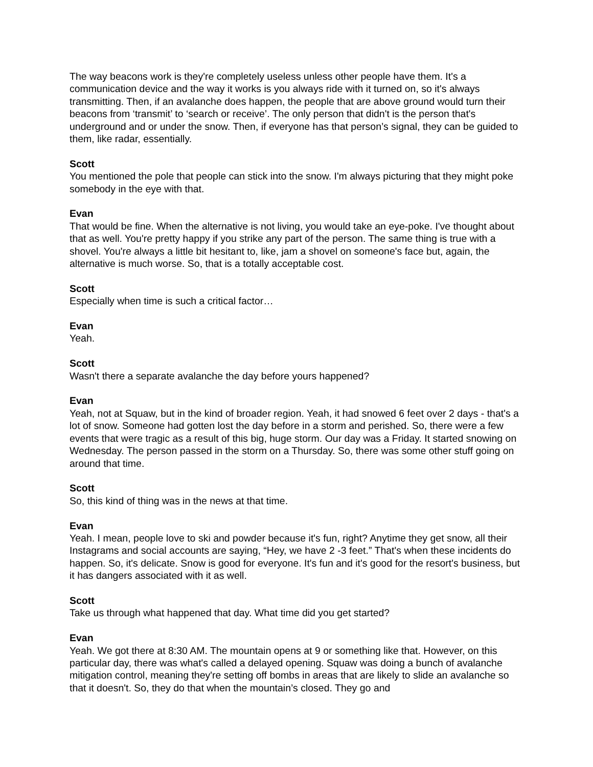The way beacons work is they're completely useless unless other people have them. It's a communication device and the way it works is you always ride with it turned on, so it's always transmitting. Then, if an avalanche does happen, the people that are above ground would turn their beacons from ‘transmit’ to ‘search or receive’. The only person that didn't is the person that's underground and or under the snow. Then, if everyone has that person’s signal, they can be guided to them, like radar, essentially.
Scott
You mentioned the pole that people can stick into the snow. I'm always picturing that they might poke somebody in the eye with that.
Evan
That would be fine. When the alternative is not living, you would take an eye-poke. I've thought about that as well. You're pretty happy if you strike any part of the person. The same thing is true with a shovel. You're always a little bit hesitant to, like, jam a shovel on someone's face but, again, the alternative is much worse. So, that is a totally acceptable cost.
Scott
Especially when time is such a critical factor…
Evan
Yeah.
Scott
Wasn't there a separate avalanche the day before yours happened?
Evan
Yeah, not at Squaw, but in the kind of broader region. Yeah, it had snowed 6 feet over 2 days - that's a lot of snow. Someone had gotten lost the day before in a storm and perished. So, there were a few events that were tragic as a result of this big, huge storm. Our day was a Friday. It started snowing on Wednesday. The person passed in the storm on a Thursday. So, there was some other stuff going on around that time.
Scott
So, this kind of thing was in the news at that time.
Evan
Yeah. I mean, people love to ski and powder because it's fun, right? Anytime they get snow, all their Instagrams and social accounts are saying, “Hey, we have 2 -3 feet.” That's when these incidents do happen. So, it's delicate. Snow is good for everyone. It's fun and it's good for the resort's business, but it has dangers associated with it as well.
Scott
Take us through what happened that day. What time did you get started?
Evan
Yeah. We got there at 8:30 AM. The mountain opens at 9 or something like that. However, on this particular day, there was what's called a delayed opening. Squaw was doing a bunch of avalanche mitigation control, meaning they're setting off bombs in areas that are likely to slide an avalanche so that it doesn't. So, they do that when the mountain’s closed. They go and